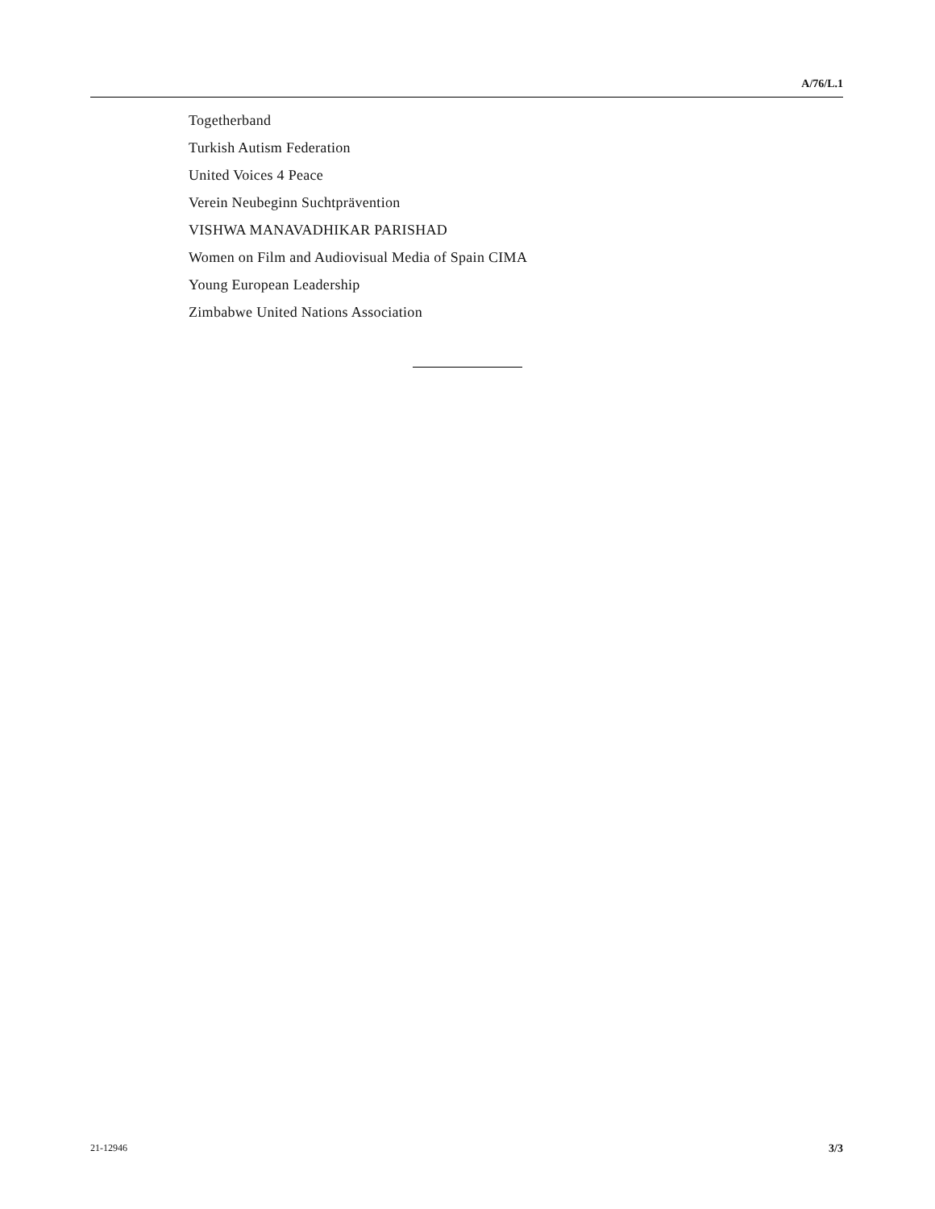A/76/L.1
Togetherband
Turkish Autism Federation
United Voices 4 Peace
Verein Neubeginn Suchtprävention
VISHWA MANAVADHIKAR PARISHAD
Women on Film and Audiovisual Media of Spain CIMA
Young European Leadership
Zimbabwe United Nations Association
21-12946 3/3